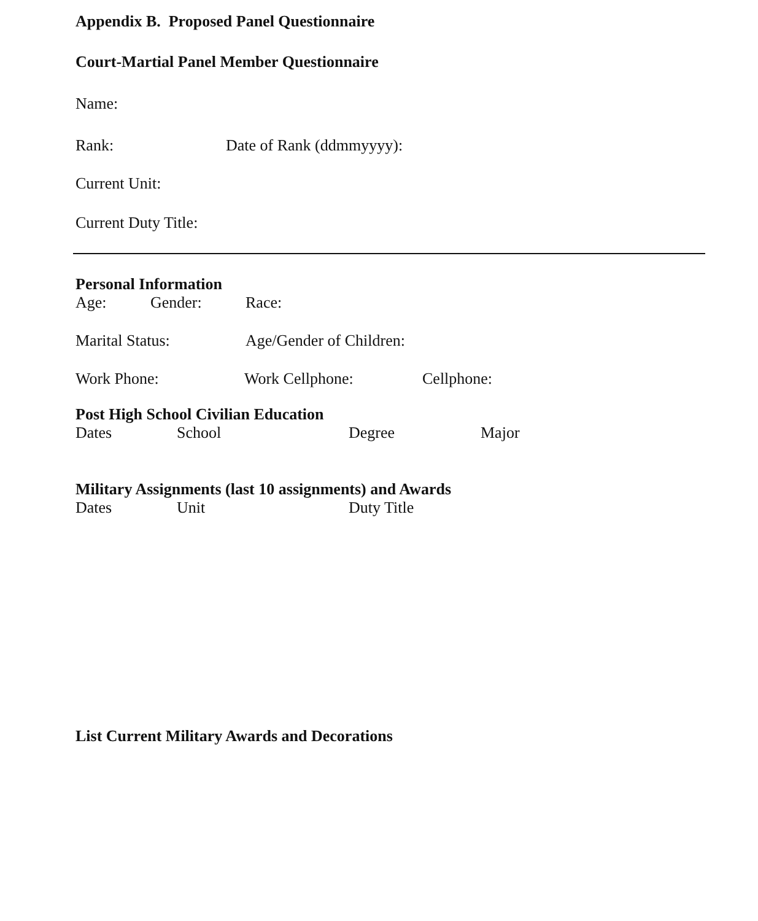Appendix B. Proposed Panel Questionnaire
Court-Martial Panel Member Questionnaire
Name:
Rank: Date of Rank (ddmmyyyy):
Current Unit:
Current Duty Title:
Personal Information
Age: Gender: Race:
Marital Status: Age/Gender of Children:
Work Phone: Work Cellphone: Cellphone:
Post High School Civilian Education
Dates School Degree Major
Military Assignments (last 10 assignments) and Awards
Dates Unit Duty Title
List Current Military Awards and Decorations